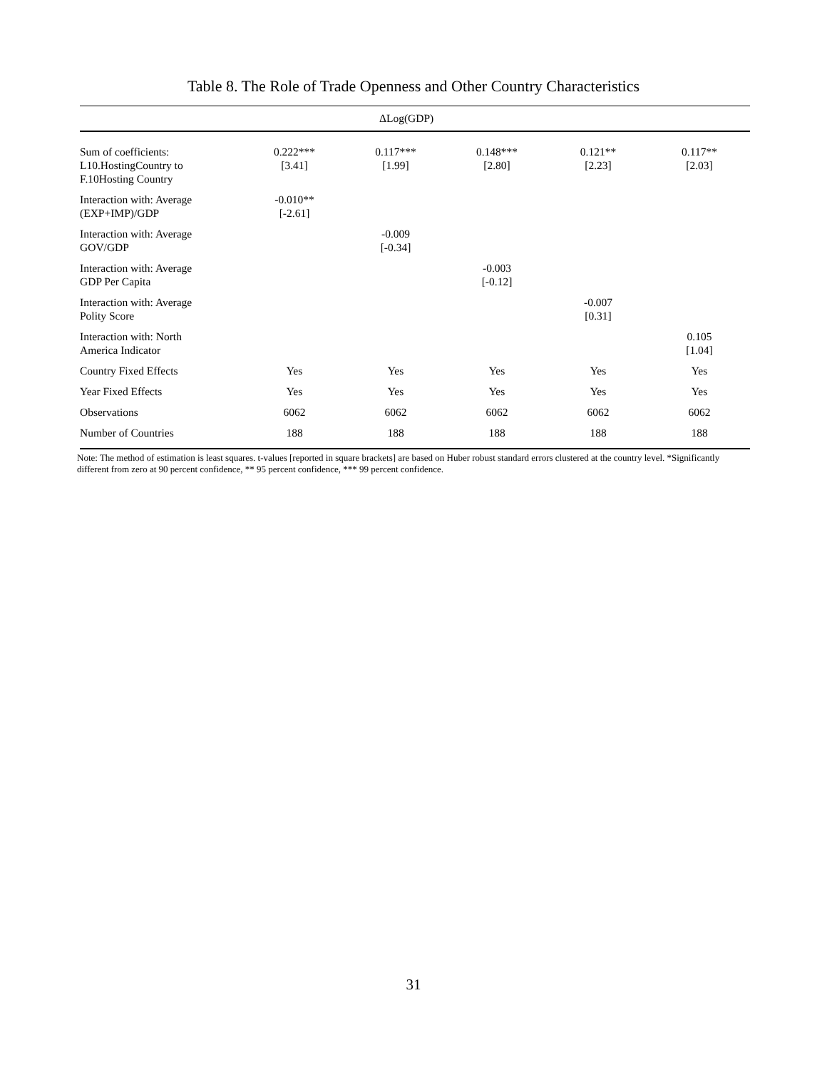Table 8. The Role of Trade Openness and Other Country Characteristics
| ΔLog(GDP) | | | | | |
| --- | --- | --- | --- | --- | --- |
| Sum of coefficients: L10.HostingCountry to F.10Hosting Country | 0.222*** [3.41] | 0.117*** [1.99] | 0.148*** [2.80] | 0.121** [2.23] | 0.117** [2.03] |
| Interaction with: Average (EXP+IMP)/GDP | -0.010** [-2.61] | | | | |
| Interaction with: Average GOV/GDP | | -0.009 [-0.34] | | | |
| Interaction with: Average GDP Per Capita | | | -0.003 [-0.12] | | |
| Interaction with: Average Polity Score | | | | -0.007 [0.31] | |
| Interaction with: North America Indicator | | | | | 0.105 [1.04] |
| Country Fixed Effects | Yes | Yes | Yes | Yes | Yes |
| Year Fixed Effects | Yes | Yes | Yes | Yes | Yes |
| Observations | 6062 | 6062 | 6062 | 6062 | 6062 |
| Number of Countries | 188 | 188 | 188 | 188 | 188 |
Note: The method of estimation is least squares. t-values [reported in square brackets] are based on Huber robust standard errors clustered at the country level. *Significantly different from zero at 90 percent confidence, ** 95 percent confidence, *** 99 percent confidence.
31